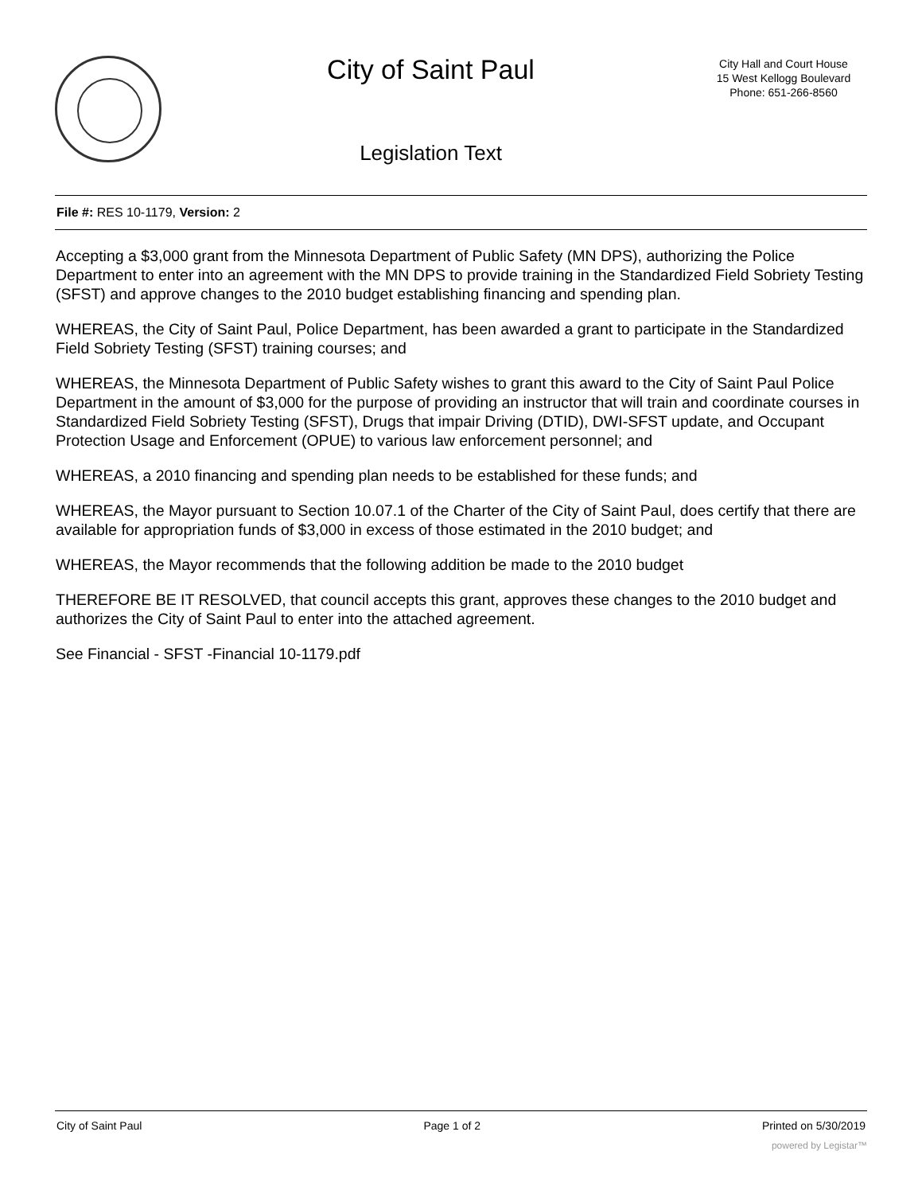City of Saint Paul
Legislation Text
City Hall and Court House
15 West Kellogg Boulevard
Phone: 651-266-8560
File #: RES 10-1179, Version: 2
Accepting a $3,000 grant from the Minnesota Department of Public Safety (MN DPS), authorizing the Police Department to enter into an agreement with the MN DPS to provide training in the Standardized Field Sobriety Testing (SFST) and approve changes to the 2010 budget establishing financing and spending plan.
WHEREAS, the City of Saint Paul, Police Department, has been awarded a grant to participate in the Standardized Field Sobriety Testing (SFST) training courses; and
WHEREAS, the Minnesota Department of Public Safety wishes to grant this award to the City of Saint Paul Police Department in the amount of $3,000 for the purpose of providing an instructor that will train and coordinate courses in Standardized Field Sobriety Testing (SFST), Drugs that impair Driving (DTID), DWI-SFST update, and Occupant Protection Usage and Enforcement (OPUE) to various law enforcement personnel; and
WHEREAS, a 2010 financing and spending plan needs to be established for these funds; and
WHEREAS, the Mayor pursuant to Section 10.07.1 of the Charter of the City of Saint Paul, does certify that there are available for appropriation funds of $3,000 in excess of those estimated in the 2010 budget; and
WHEREAS, the Mayor recommends that the following addition be made to the 2010 budget
THEREFORE BE IT RESOLVED, that council accepts this grant, approves these changes to the 2010 budget and authorizes the City of Saint Paul to enter into the attached agreement.
See Financial - SFST -Financial 10-1179.pdf
City of Saint Paul Page 1 of 2 Printed on 5/30/2019
powered by Legistar™